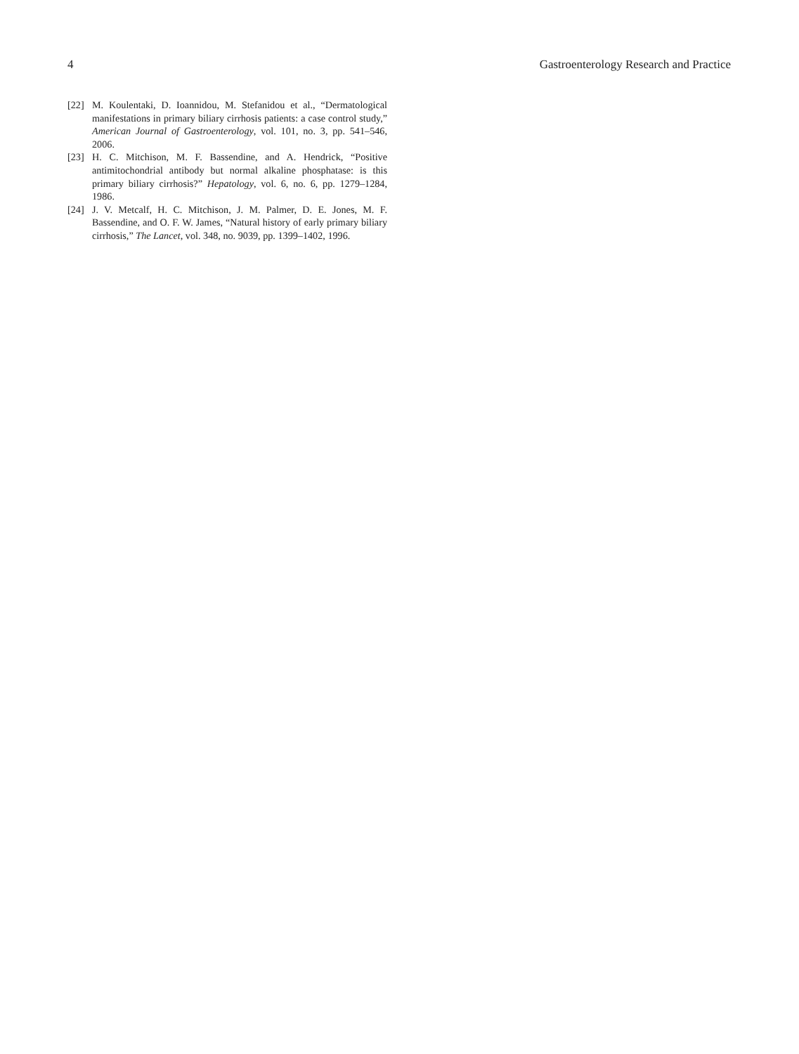4 Gastroenterology Research and Practice
[22] M. Koulentaki, D. Ioannidou, M. Stefanidou et al., “Dermatological manifestations in primary biliary cirrhosis patients: a case control study,” American Journal of Gastroenterology, vol. 101, no. 3, pp. 541–546, 2006.
[23] H. C. Mitchison, M. F. Bassendine, and A. Hendrick, “Positive antimitochondrial antibody but normal alkaline phosphatase: is this primary biliary cirrhosis?” Hepatology, vol. 6, no. 6, pp. 1279–1284, 1986.
[24] J. V. Metcalf, H. C. Mitchison, J. M. Palmer, D. E. Jones, M. F. Bassendine, and O. F. W. James, “Natural history of early primary biliary cirrhosis,” The Lancet, vol. 348, no. 9039, pp. 1399–1402, 1996.